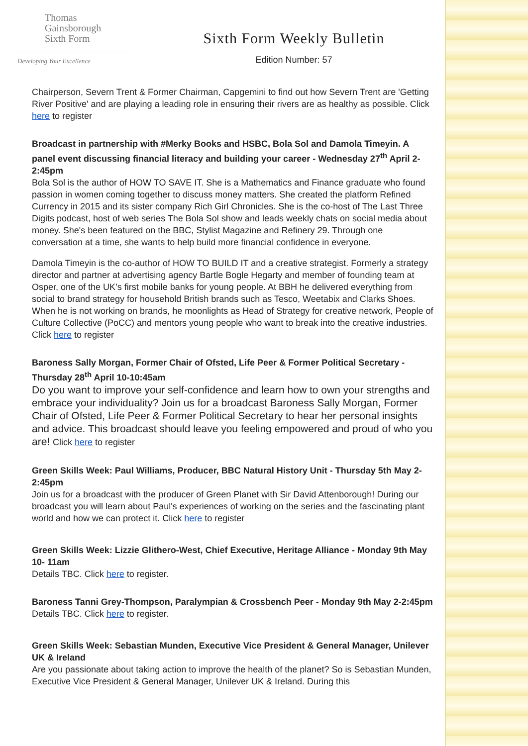Thomas
Gainsborough
Sixth Form
Developing Your Excellence
Sixth Form Weekly Bulletin
Edition Number: 57
Chairperson, Severn Trent & Former Chairman, Capgemini to find out how Severn Trent are 'Getting River Positive' and are playing a leading role in ensuring their rivers are as healthy as possible. Click here to register
Broadcast in partnership with #Merky Books and HSBC, Bola Sol and Damola Timeyin. A panel event discussing financial literacy and building your career - Wednesday 27<sup>th</sup> April 2-2:45pm
Bola Sol is the author of HOW TO SAVE IT. She is a Mathematics and Finance graduate who found passion in women coming together to discuss money matters. She created the platform Refined Currency in 2015 and its sister company Rich Girl Chronicles. She is the co-host of The Last Three Digits podcast, host of web series The Bola Sol show and leads weekly chats on social media about money. She's been featured on the BBC, Stylist Magazine and Refinery 29. Through one conversation at a time, she wants to help build more financial confidence in everyone.
Damola Timeyin is the co-author of HOW TO BUILD IT and a creative strategist. Formerly a strategy director and partner at advertising agency Bartle Bogle Hegarty and member of founding team at Osper, one of the UK’s first mobile banks for young people. At BBH he delivered everything from social to brand strategy for household British brands such as Tesco, Weetabix and Clarks Shoes. When he is not working on brands, he moonlights as Head of Strategy for creative network, People of Culture Collective (PoCC) and mentors young people who want to break into the creative industries. Click here to register
Baroness Sally Morgan, Former Chair of Ofsted, Life Peer & Former Political Secretary - Thursday 28<sup>th</sup> April 10-10:45am
Do you want to improve your self-confidence and learn how to own your strengths and embrace your individuality? Join us for a broadcast Baroness Sally Morgan, Former Chair of Ofsted, Life Peer & Former Political Secretary to hear her personal insights and advice. This broadcast should leave you feeling empowered and proud of who you are! Click here to register
Green Skills Week: Paul Williams, Producer, BBC Natural History Unit - Thursday 5th May 2- 2:45pm
Join us for a broadcast with the producer of Green Planet with Sir David Attenborough! During our broadcast you will learn about Paul's experiences of working on the series and the fascinating plant world and how we can protect it. Click here to register
Green Skills Week: Lizzie Glithero-West, Chief Executive, Heritage Alliance - Monday 9th May 10- 11am
Details TBC. Click here to register.
Baroness Tanni Grey-Thompson, Paralympian & Crossbench Peer - Monday 9th May 2-2:45pm
Details TBC. Click here to register.
Green Skills Week: Sebastian Munden, Executive Vice President & General Manager, Unilever UK & Ireland
Are you passionate about taking action to improve the health of the planet? So is Sebastian Munden, Executive Vice President & General Manager, Unilever UK & Ireland. During this